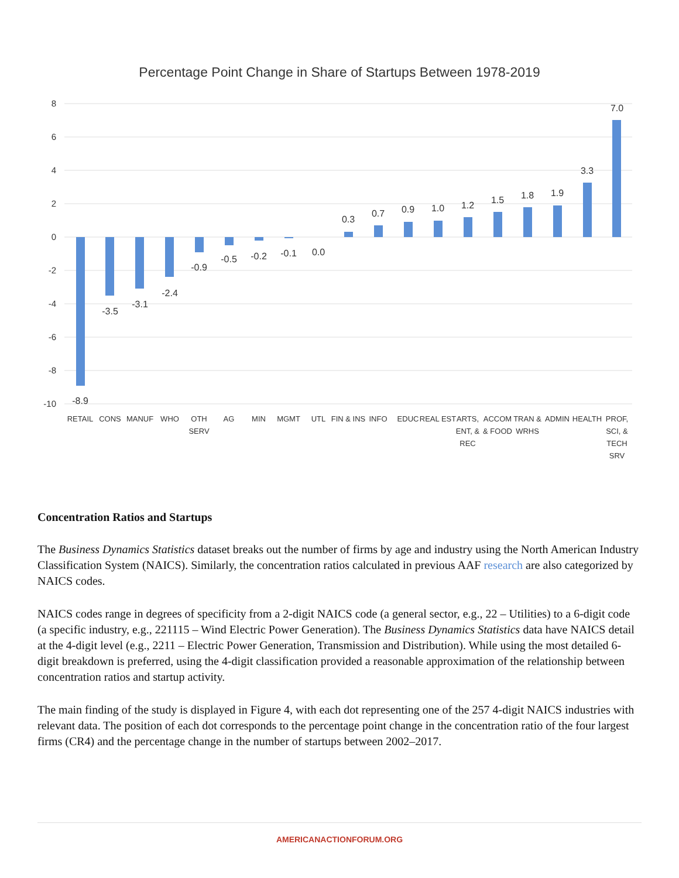Percentage Point Change in Share of Startups Between 1978-2019
8
6
4
2
0
-2
-4
-6
-8
-10
-8.9
-3.5
-3.1
-2.4
-0.9
-0.5
-0.2
-0.1
0.0
0.3
0.7
0.9
1.0
1.2
1.5
1.8
1.9
3.3
7.0
RETAIL
CONS
MANUF
WHO
OTH
SERV
AG
MIN
MGMT
UTL
FIN & INS
INFO
EDUC
REAL EST
ARTS,
ENT, &
REC
ACCOM
& FOOD
TRAN &
WRHS
ADMIN
HEALTH
PROF,
SCI, &
TECH
SRV
Concentration Ratios and Startups
The Business Dynamics Statistics dataset breaks out the number of firms by age and industry using the North American Industry Classification System (NAICS). Similarly, the concentration ratios calculated in previous AAF research are also categorized by NAICS codes.
NAICS codes range in degrees of specificity from a 2-digit NAICS code (a general sector, e.g., 22 – Utilities) to a 6-digit code (a specific industry, e.g., 221115 – Wind Electric Power Generation). The Business Dynamics Statistics data have NAICS detail at the 4-digit level (e.g., 2211 – Electric Power Generation, Transmission and Distribution). While using the most detailed 6-digit breakdown is preferred, using the 4-digit classification provided a reasonable approximation of the relationship between concentration ratios and startup activity.
The main finding of the study is displayed in Figure 4, with each dot representing one of the 257 4-digit NAICS industries with relevant data. The position of each dot corresponds to the percentage point change in the concentration ratio of the four largest firms (CR4) and the percentage change in the number of startups between 2002–2017.
AMERICANACTIONFORUM.ORG